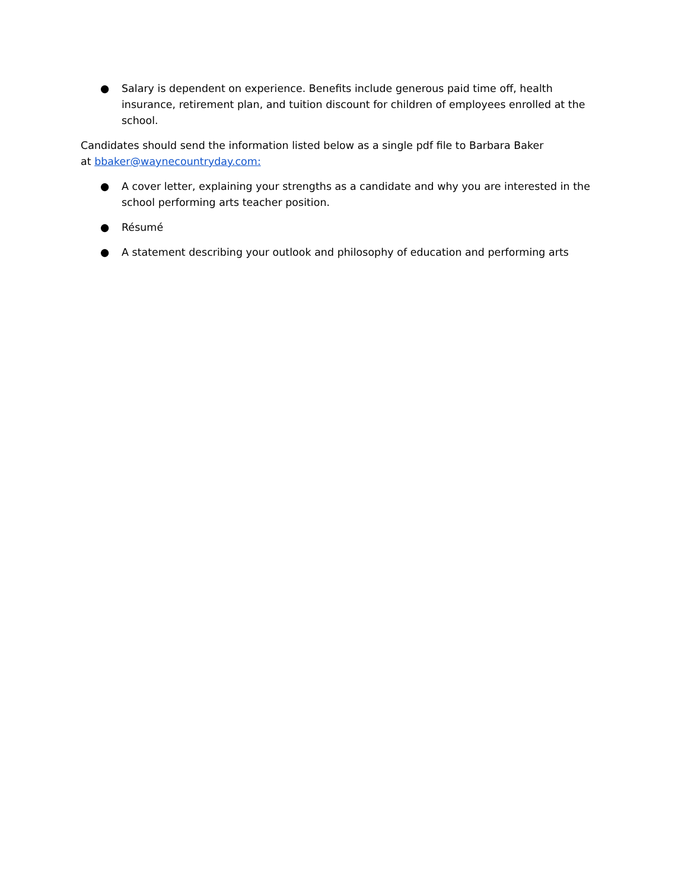● Salary is dependent on experience. Benefits include generous paid time off, health insurance, retirement plan, and tuition discount for children of employees enrolled at the school.
Candidates should send the information listed below as a single pdf file to Barbara Baker
at bbaker@waynecountryday.com:
● A cover letter, explaining your strengths as a candidate and why you are interested in the school performing arts teacher position.
● Résumé
● A statement describing your outlook and philosophy of education and performing arts